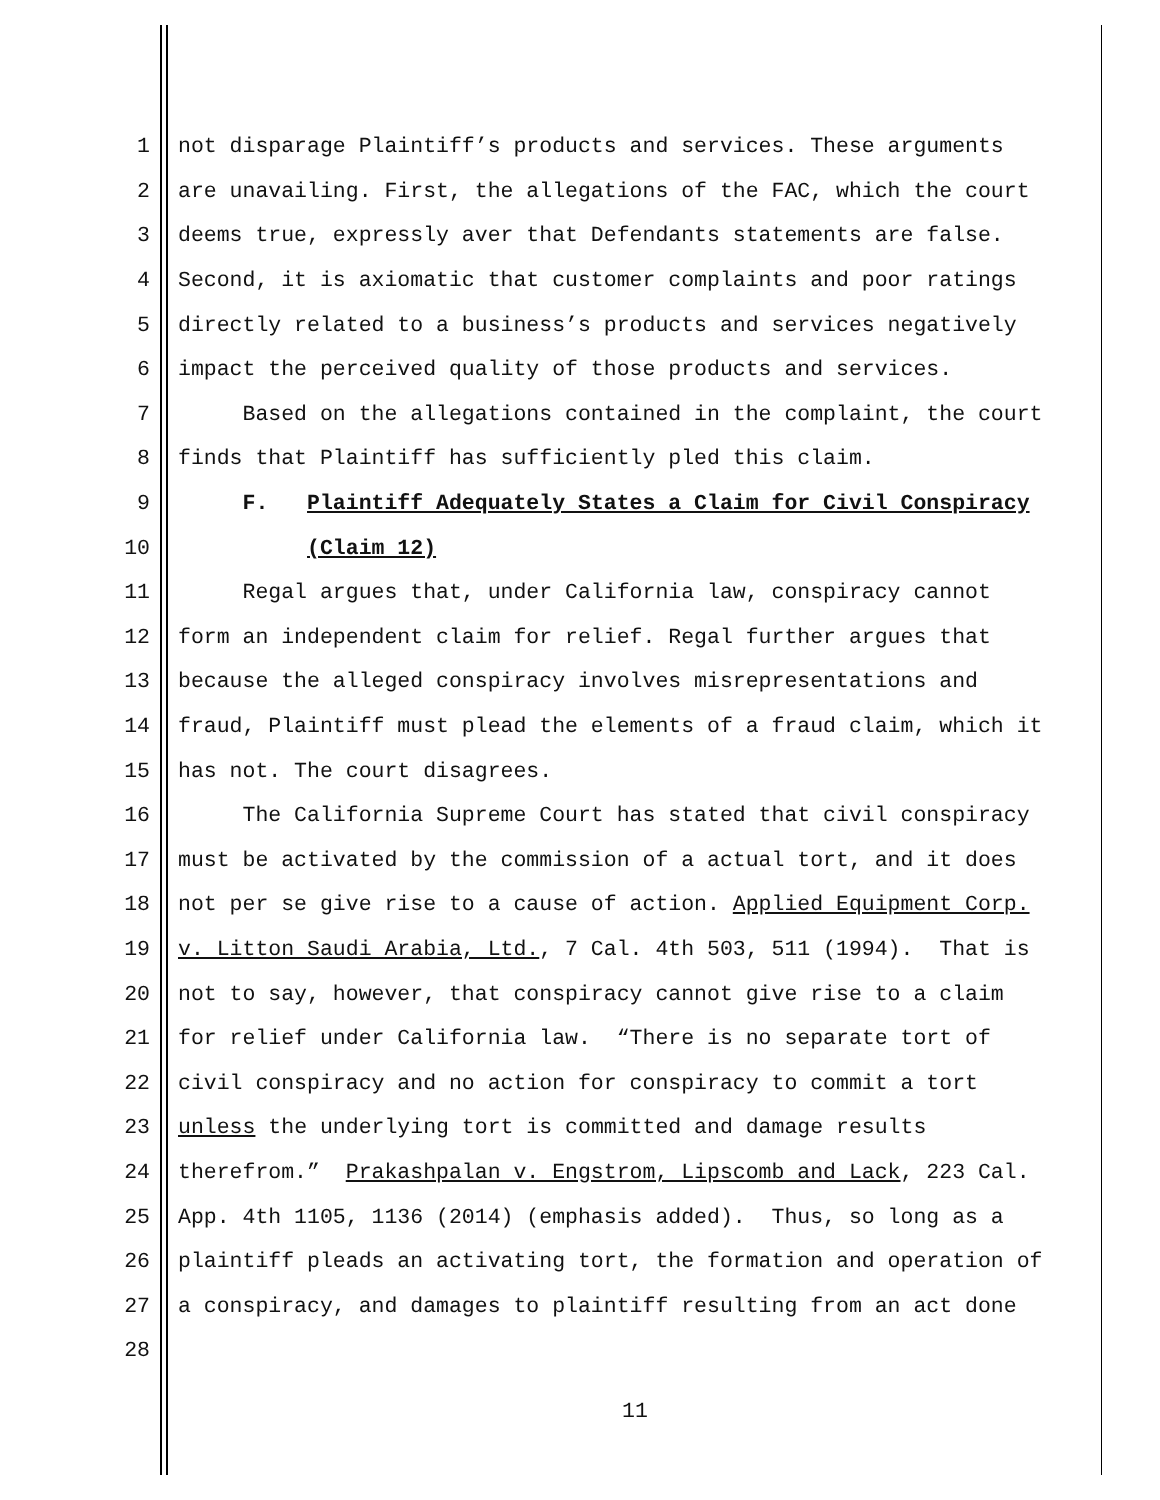1 not disparage Plaintiff’s products and services. These arguments
2 are unavailing. First, the allegations of the FAC, which the court
3 deems true, expressly aver that Defendants statements are false.
4 Second, it is axiomatic that customer complaints and poor ratings
5 directly related to a business’s products and services negatively
6 impact the perceived quality of those products and services.
7 Based on the allegations contained in the complaint, the court
8 finds that Plaintiff has sufficiently pled this claim.
9 F. Plaintiff Adequately States a Claim for Civil Conspiracy
10 (Claim 12)
11 Regal argues that, under California law, conspiracy cannot
12 form an independent claim for relief. Regal further argues that
13 because the alleged conspiracy involves misrepresentations and
14 fraud, Plaintiff must plead the elements of a fraud claim, which it
15 has not. The court disagrees.
16 The California Supreme Court has stated that civil conspiracy
17 must be activated by the commission of a actual tort, and it does
18 not per se give rise to a cause of action. Applied Equipment Corp.
19 v. Litton Saudi Arabia, Ltd., 7 Cal. 4th 503, 511 (1994). That is
20 not to say, however, that conspiracy cannot give rise to a claim
21 for relief under California law. “There is no separate tort of
22 civil conspiracy and no action for conspiracy to commit a tort
23 unless the underlying tort is committed and damage results
24 therefrom.” Prakashpalan v. Engstrom, Lipscomb and Lack, 223 Cal.
25 App. 4th 1105, 1136 (2014) (emphasis added). Thus, so long as a
26 plaintiff pleads an activating tort, the formation and operation of
27 a conspiracy, and damages to plaintiff resulting from an act done
28
11